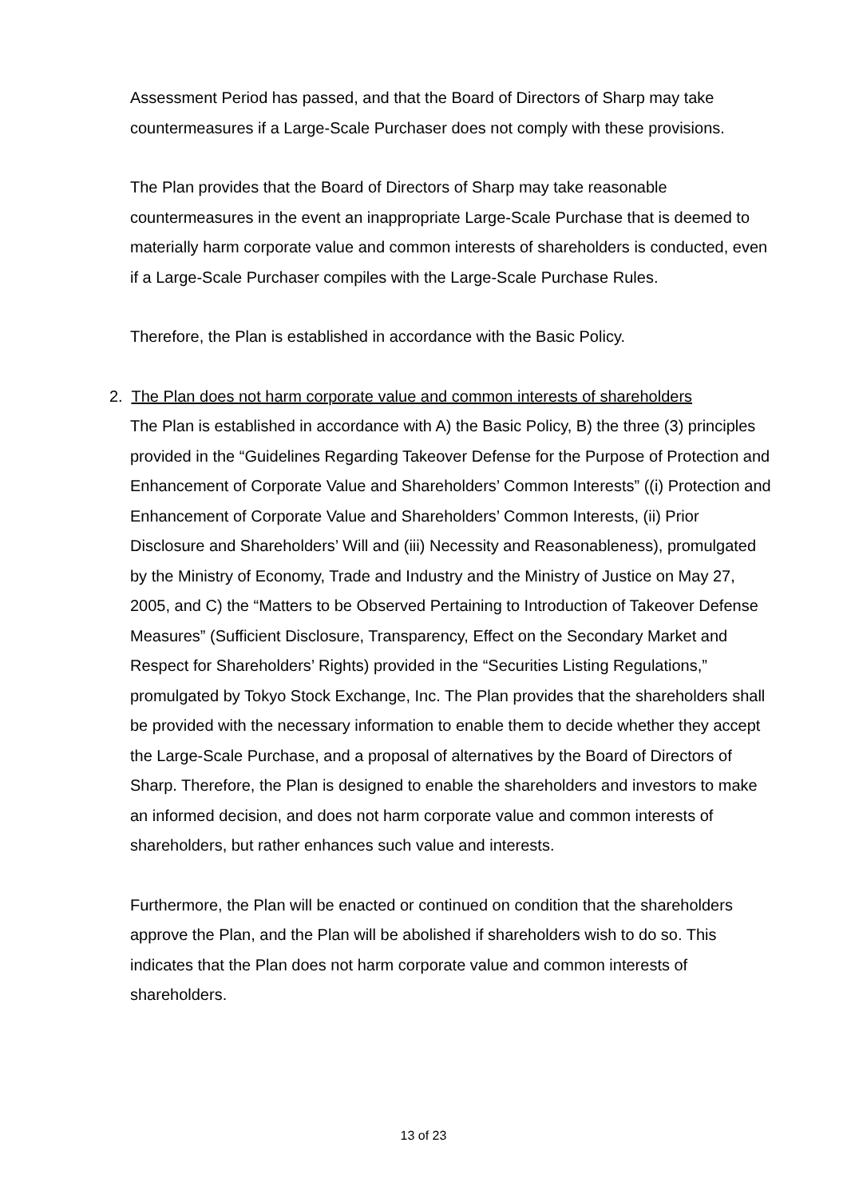Assessment Period has passed, and that the Board of Directors of Sharp may take countermeasures if a Large-Scale Purchaser does not comply with these provisions.
The Plan provides that the Board of Directors of Sharp may take reasonable countermeasures in the event an inappropriate Large-Scale Purchase that is deemed to materially harm corporate value and common interests of shareholders is conducted, even if a Large-Scale Purchaser compiles with the Large-Scale Purchase Rules.
Therefore, the Plan is established in accordance with the Basic Policy.
2. The Plan does not harm corporate value and common interests of shareholders
The Plan is established in accordance with A) the Basic Policy, B) the three (3) principles provided in the “Guidelines Regarding Takeover Defense for the Purpose of Protection and Enhancement of Corporate Value and Shareholders’ Common Interests” ((i) Protection and Enhancement of Corporate Value and Shareholders’ Common Interests, (ii) Prior Disclosure and Shareholders’ Will and (iii) Necessity and Reasonableness), promulgated by the Ministry of Economy, Trade and Industry and the Ministry of Justice on May 27, 2005, and C) the “Matters to be Observed Pertaining to Introduction of Takeover Defense Measures” (Sufficient Disclosure, Transparency, Effect on the Secondary Market and Respect for Shareholders’ Rights) provided in the “Securities Listing Regulations,” promulgated by Tokyo Stock Exchange, Inc. The Plan provides that the shareholders shall be provided with the necessary information to enable them to decide whether they accept the Large-Scale Purchase, and a proposal of alternatives by the Board of Directors of Sharp. Therefore, the Plan is designed to enable the shareholders and investors to make an informed decision, and does not harm corporate value and common interests of shareholders, but rather enhances such value and interests.
Furthermore, the Plan will be enacted or continued on condition that the shareholders approve the Plan, and the Plan will be abolished if shareholders wish to do so. This indicates that the Plan does not harm corporate value and common interests of shareholders.
13 of 23